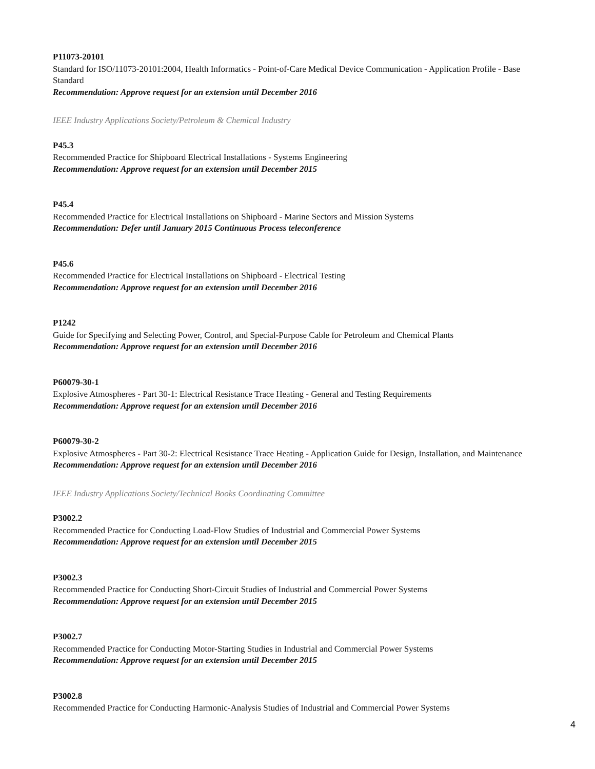P11073-20101
Standard for ISO/11073-20101:2004, Health Informatics - Point-of-Care Medical Device Communication - Application Profile - Base Standard
Recommendation: Approve request for an extension until December 2016
IEEE Industry Applications Society/Petroleum & Chemical Industry
P45.3
Recommended Practice for Shipboard Electrical Installations - Systems Engineering
Recommendation: Approve request for an extension until December 2015
P45.4
Recommended Practice for Electrical Installations on Shipboard - Marine Sectors and Mission Systems
Recommendation: Defer until January 2015 Continuous Process teleconference
P45.6
Recommended Practice for Electrical Installations on Shipboard - Electrical Testing
Recommendation: Approve request for an extension until December 2016
P1242
Guide for Specifying and Selecting Power, Control, and Special-Purpose Cable for Petroleum and Chemical Plants
Recommendation: Approve request for an extension until December 2016
P60079-30-1
Explosive Atmospheres - Part 30-1: Electrical Resistance Trace Heating - General and Testing Requirements
Recommendation: Approve request for an extension until December 2016
P60079-30-2
Explosive Atmospheres - Part 30-2: Electrical Resistance Trace Heating - Application Guide for Design, Installation, and Maintenance
Recommendation: Approve request for an extension until December 2016
IEEE Industry Applications Society/Technical Books Coordinating Committee
P3002.2
Recommended Practice for Conducting Load-Flow Studies of Industrial and Commercial Power Systems
Recommendation: Approve request for an extension until December 2015
P3002.3
Recommended Practice for Conducting Short-Circuit Studies of Industrial and Commercial Power Systems
Recommendation: Approve request for an extension until December 2015
P3002.7
Recommended Practice for Conducting Motor-Starting Studies in Industrial and Commercial Power Systems
Recommendation: Approve request for an extension until December 2015
P3002.8
Recommended Practice for Conducting Harmonic-Analysis Studies of Industrial and Commercial Power Systems
4